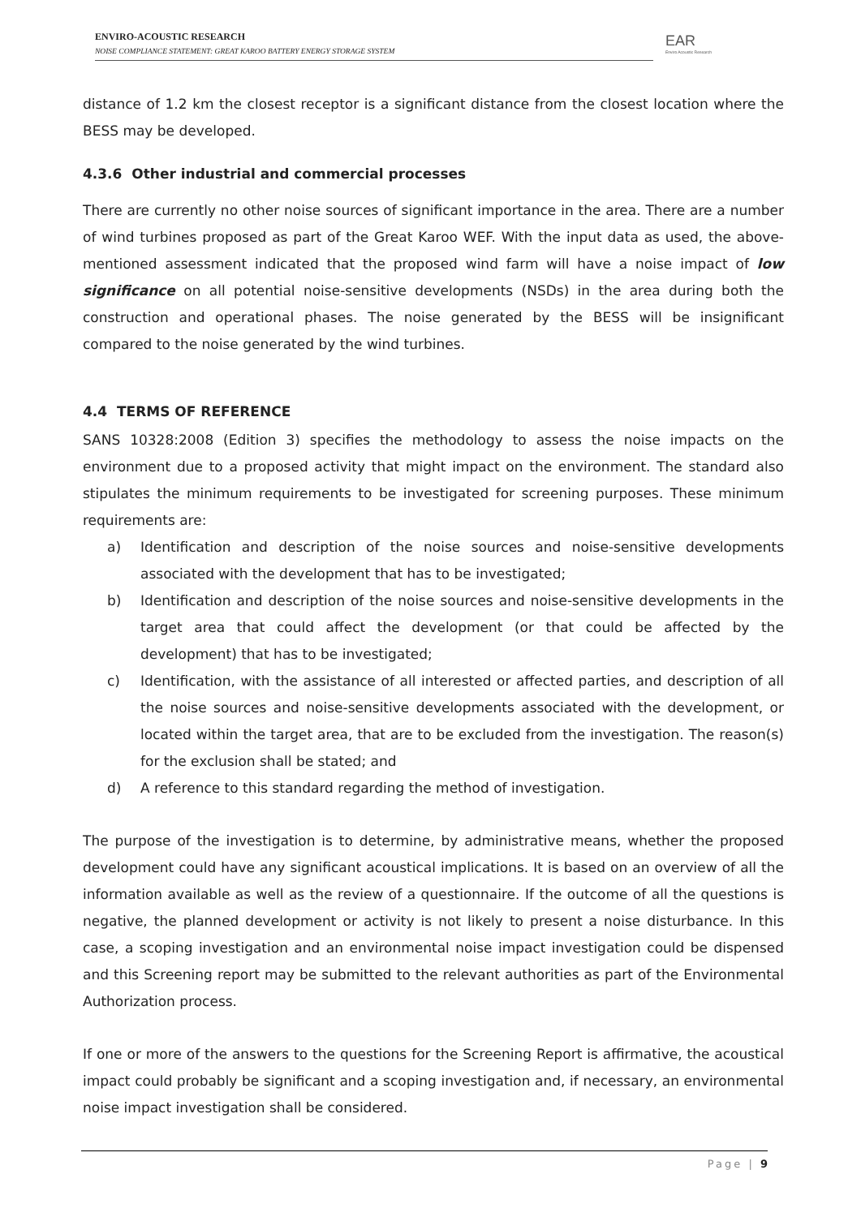ENVIRO-ACOUSTIC RESEARCH
NOISE COMPLIANCE STATEMENT: GREAT KAROO BATTERY ENERGY STORAGE SYSTEM
EAR
Enviro Acoustic Research
distance of 1.2 km the closest receptor is a significant distance from the closest location where the BESS may be developed.
4.3.6 Other industrial and commercial processes
There are currently no other noise sources of significant importance in the area. There are a number of wind turbines proposed as part of the Great Karoo WEF. With the input data as used, the above-mentioned assessment indicated that the proposed wind farm will have a noise impact of low significance on all potential noise-sensitive developments (NSDs) in the area during both the construction and operational phases. The noise generated by the BESS will be insignificant compared to the noise generated by the wind turbines.
4.4 TERMS OF REFERENCE
SANS 10328:2008 (Edition 3) specifies the methodology to assess the noise impacts on the environment due to a proposed activity that might impact on the environment. The standard also stipulates the minimum requirements to be investigated for screening purposes. These minimum requirements are:
a) Identification and description of the noise sources and noise-sensitive developments associated with the development that has to be investigated;
b) Identification and description of the noise sources and noise-sensitive developments in the target area that could affect the development (or that could be affected by the development) that has to be investigated;
c) Identification, with the assistance of all interested or affected parties, and description of all the noise sources and noise-sensitive developments associated with the development, or located within the target area, that are to be excluded from the investigation. The reason(s) for the exclusion shall be stated; and
d) A reference to this standard regarding the method of investigation.
The purpose of the investigation is to determine, by administrative means, whether the proposed development could have any significant acoustical implications. It is based on an overview of all the information available as well as the review of a questionnaire. If the outcome of all the questions is negative, the planned development or activity is not likely to present a noise disturbance. In this case, a scoping investigation and an environmental noise impact investigation could be dispensed and this Screening report may be submitted to the relevant authorities as part of the Environmental Authorization process.
If one or more of the answers to the questions for the Screening Report is affirmative, the acoustical impact could probably be significant and a scoping investigation and, if necessary, an environmental noise impact investigation shall be considered.
Page | 9